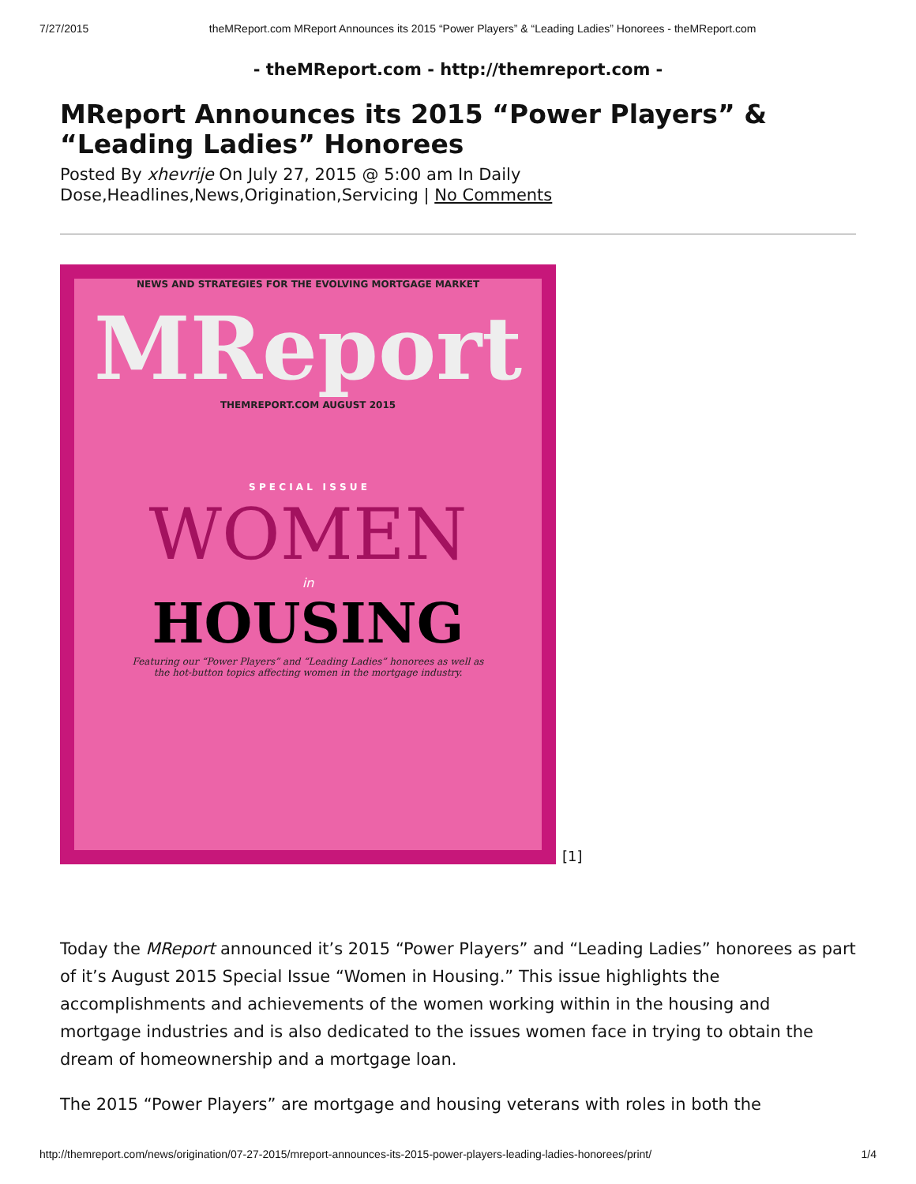7/27/2015 theMReport.com MReport Announces its 2015 “Power Players” & “Leading Ladies” Honorees - theMReport.com
- theMReport.com - http://themreport.com -
MReport Announces its 2015 “Power Players” & “Leading Ladies” Honorees
Posted By xhevrije On July 27, 2015 @ 5:00 am In Daily
Dose,Headlines,News,Origination,Servicing | No Comments
NEWS AND STRATEGIES FOR THE EVOLVING MORTGAGE MARKET
MReport
THEMREPORT.COM AUGUST 2015
S P E C I A L I S S U E
WOMEN
in
HOUSING
Featuring our “Power Players” and “Leading Ladies” honorees as well as
the hot-button topics affecting women in the mortgage industry.
[1]
Today the MReport announced it’s 2015 “Power Players” and “Leading Ladies” honorees as part of it’s August 2015 Special Issue “Women in Housing.” This issue highlights the accomplishments and achievements of the women working within in the housing and mortgage industries and is also dedicated to the issues women face in trying to obtain the dream of homeownership and a mortgage loan.
The 2015 “Power Players” are mortgage and housing veterans with roles in both the
http://themreport.com/news/origination/07-27-2015/mreport-announces-its-2015-power-players-leading-ladies-honorees/print/ 1/4